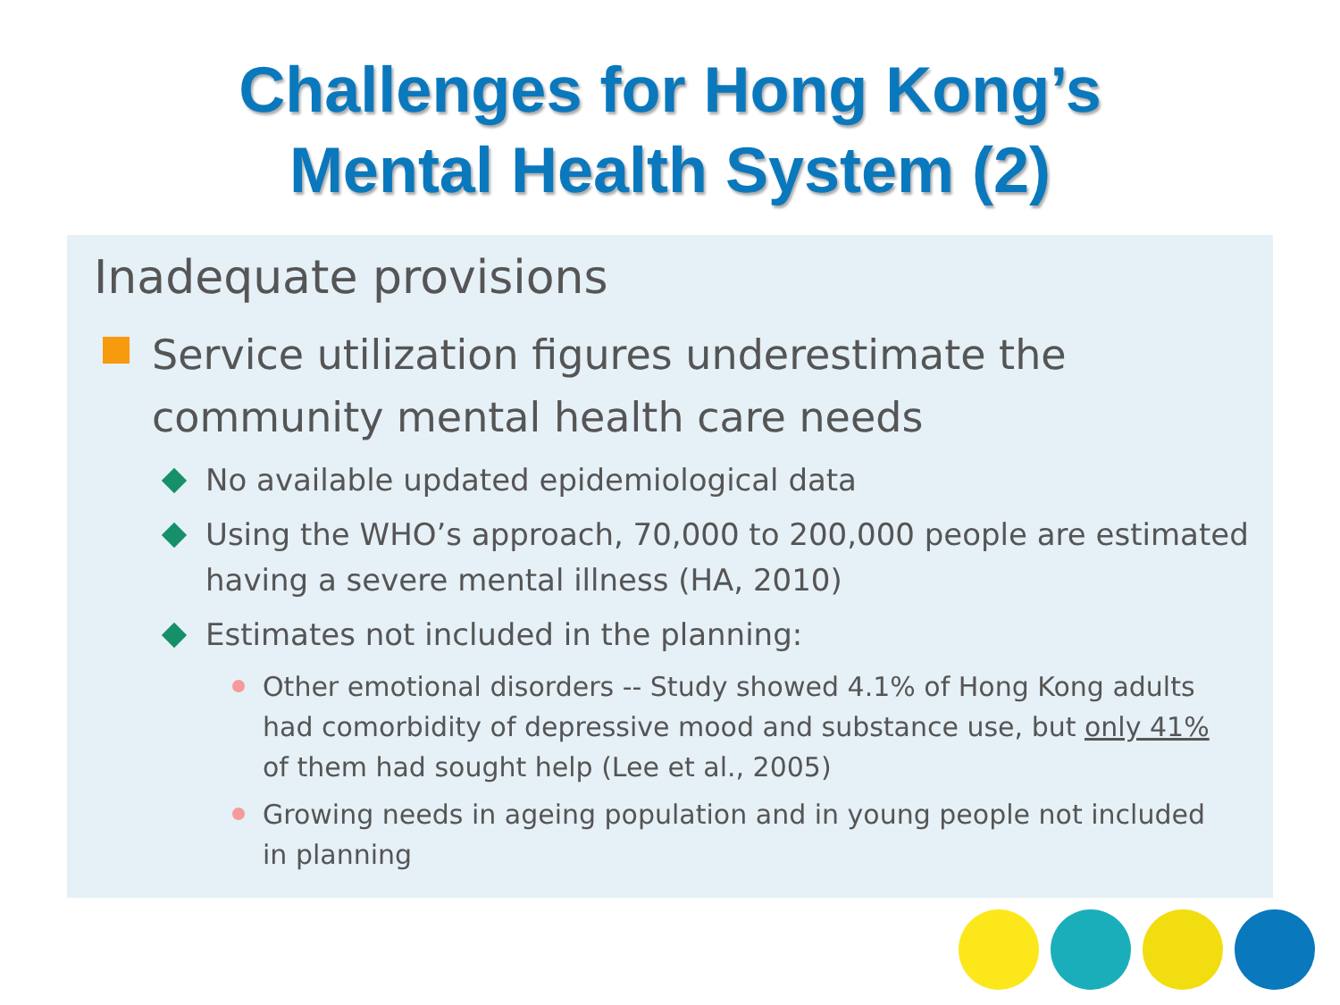Challenges for Hong Kong’s
Mental Health System (2)
Inadequate provisions
Service utilization figures underestimate the community mental health care needs
No available updated epidemiological data
Using the WHO’s approach, 70,000 to 200,000 people are estimated having a severe mental illness (HA, 2010)
Estimates not included in the planning:
Other emotional disorders -- Study showed 4.1% of Hong Kong adults had comorbidity of depressive mood and substance use, but only 41% of them had sought help (Lee et al., 2005)
Growing needs in ageing population and in young people not included in planning